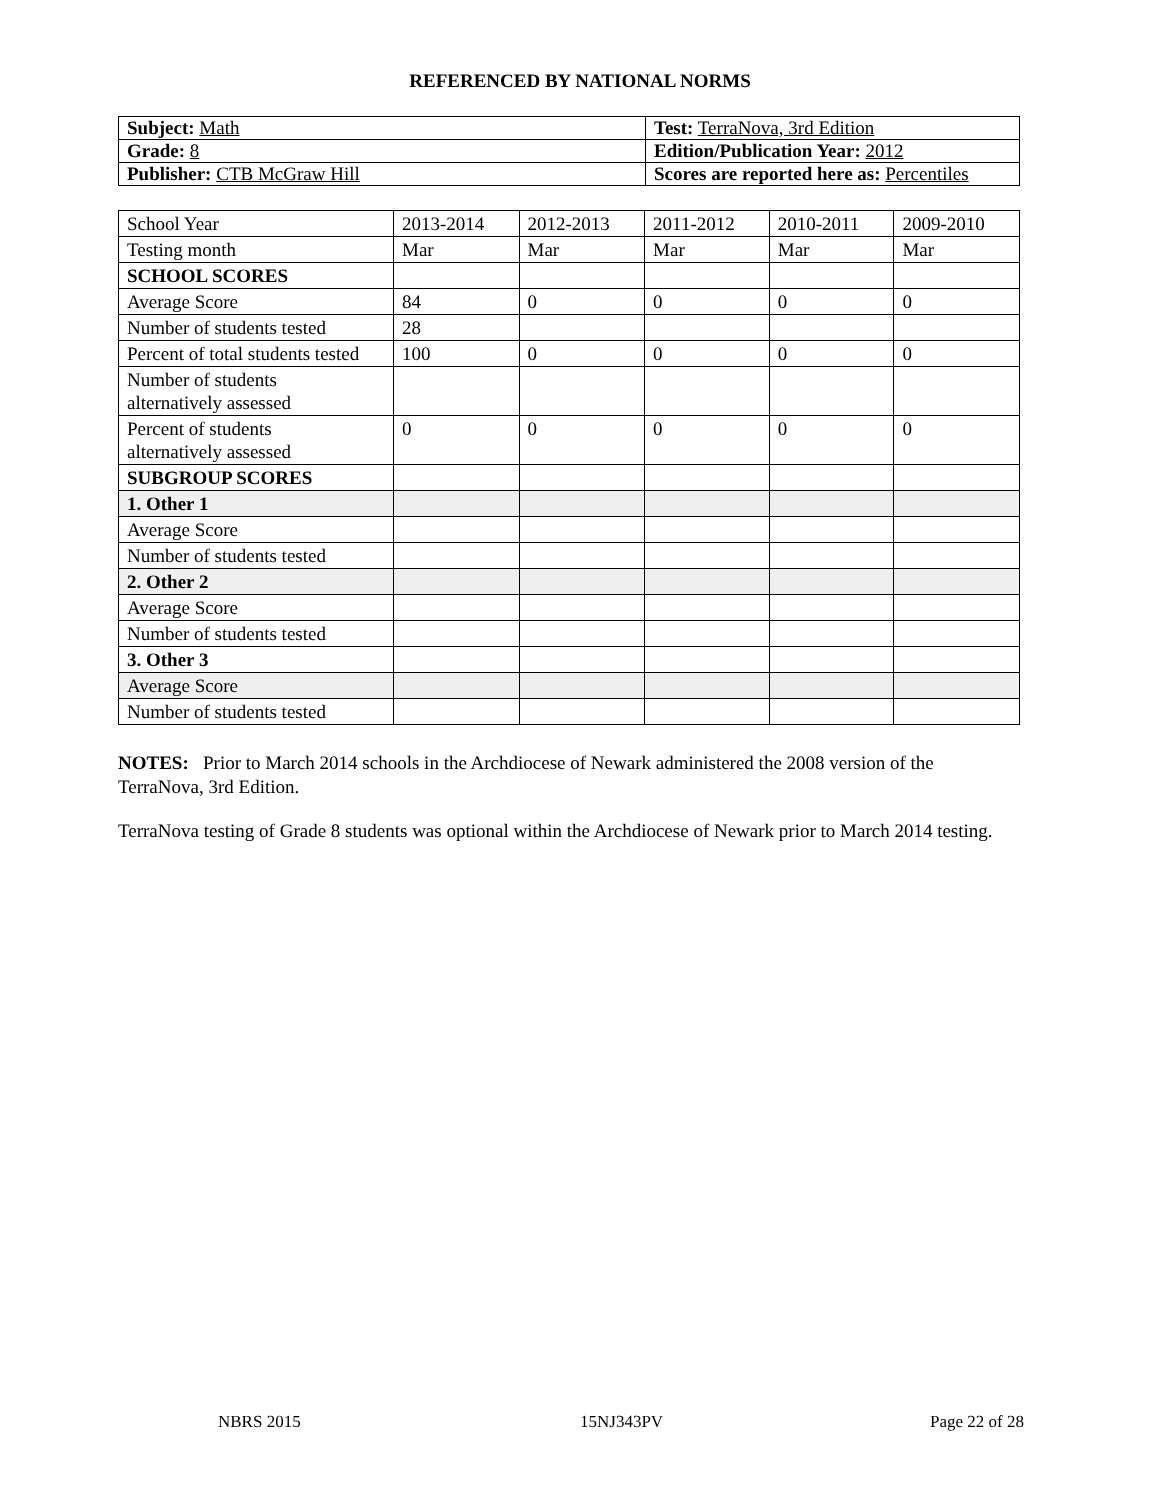REFERENCED BY NATIONAL NORMS
| Subject: Math | Test: TerraNova, 3rd Edition |
| Grade: 8 | Edition/Publication Year: 2012 |
| Publisher: CTB McGraw Hill | Scores are reported here as: Percentiles |
| School Year | 2013-2014 | 2012-2013 | 2011-2012 | 2010-2011 | 2009-2010 |
| Testing month | Mar | Mar | Mar | Mar | Mar |
| SCHOOL SCORES | | | | | |
| Average Score | 84 | 0 | 0 | 0 | 0 |
| Number of students tested | 28 | | | | |
| Percent of total students tested | 100 | 0 | 0 | 0 | 0 |
| Number of students alternatively assessed | | | | | |
| Percent of students alternatively assessed | 0 | 0 | 0 | 0 | 0 |
| SUBGROUP SCORES | | | | | |
| 1. Other 1 | | | | | |
| Average Score | | | | | |
| Number of students tested | | | | | |
| 2. Other 2 | | | | | |
| Average Score | | | | | |
| Number of students tested | | | | | |
| 3. Other 3 | | | | | |
| Average Score | | | | | |
| Number of students tested | | | | | |
NOTES: Prior to March 2014 schools in the Archdiocese of Newark administered the 2008 version of the TerraNova, 3rd Edition.
TerraNova testing of Grade 8 students was optional within the Archdiocese of Newark prior to March 2014 testing.
NBRS 2015 15NJ343PV Page 22 of 28